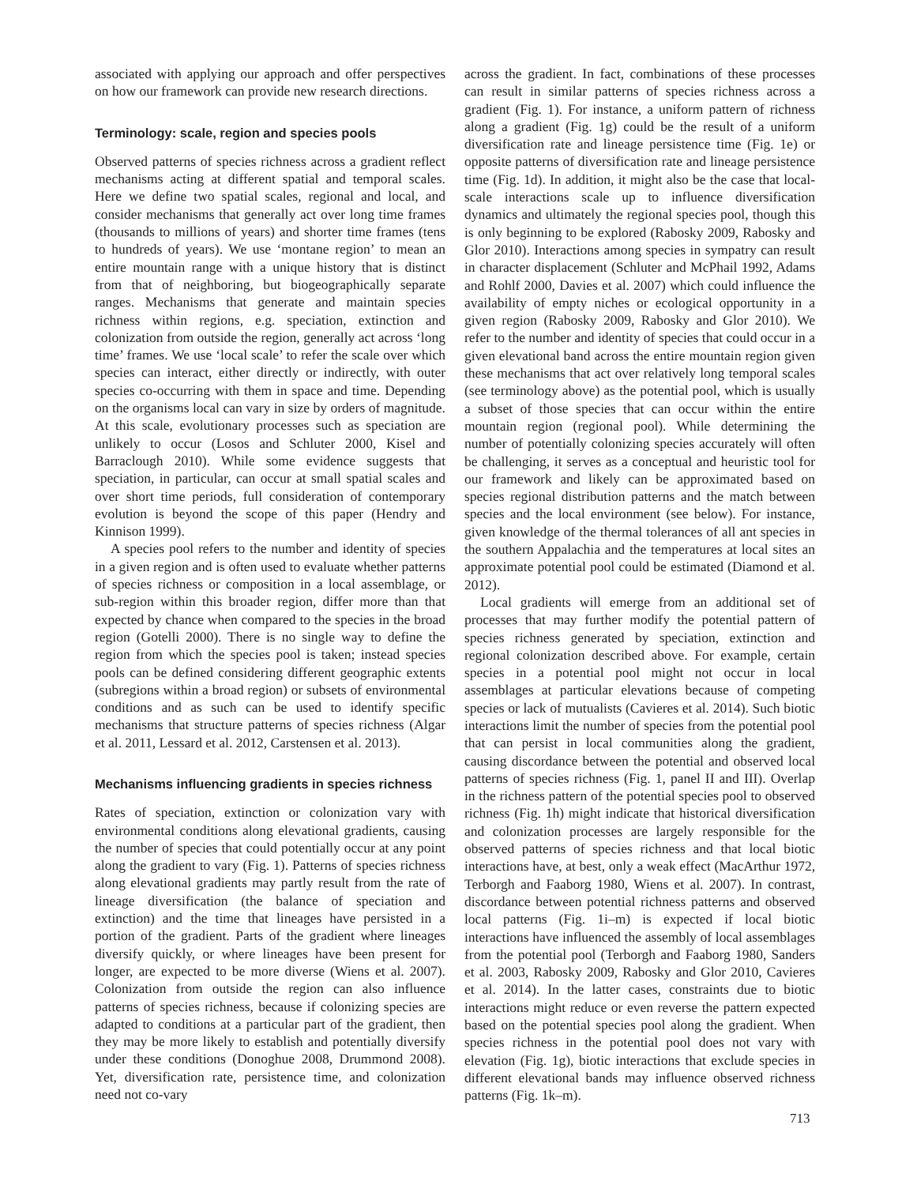associated with applying our approach and offer perspectives on how our framework can provide new research directions.
Terminology: scale, region and species pools
Observed patterns of species richness across a gradient reflect mechanisms acting at different spatial and temporal scales. Here we define two spatial scales, regional and local, and consider mechanisms that generally act over long time frames (thousands to millions of years) and shorter time frames (tens to hundreds of years). We use ‘montane region’ to mean an entire mountain range with a unique history that is distinct from that of neighboring, but biogeographically separate ranges. Mechanisms that generate and maintain species richness within regions, e.g. speciation, extinction and colonization from outside the region, generally act across ‘long time’ frames. We use ‘local scale’ to refer the scale over which species can interact, either directly or indirectly, with outer species co-occurring with them in space and time. Depending on the organisms local can vary in size by orders of magnitude. At this scale, evolutionary processes such as speciation are unlikely to occur (Losos and Schluter 2000, Kisel and Barraclough 2010). While some evidence suggests that speciation, in particular, can occur at small spatial scales and over short time periods, full consideration of contemporary evolution is beyond the scope of this paper (Hendry and Kinnison 1999).
A species pool refers to the number and identity of species in a given region and is often used to evaluate whether patterns of species richness or composition in a local assemblage, or sub-region within this broader region, differ more than that expected by chance when compared to the species in the broad region (Gotelli 2000). There is no single way to define the region from which the species pool is taken; instead species pools can be defined considering different geographic extents (subregions within a broad region) or subsets of environmental conditions and as such can be used to identify specific mechanisms that structure patterns of species richness (Algar et al. 2011, Lessard et al. 2012, Carstensen et al. 2013).
Mechanisms influencing gradients in species richness
Rates of speciation, extinction or colonization vary with environmental conditions along elevational gradients, causing the number of species that could potentially occur at any point along the gradient to vary (Fig. 1). Patterns of species richness along elevational gradients may partly result from the rate of lineage diversification (the balance of speciation and extinction) and the time that lineages have persisted in a portion of the gradient. Parts of the gradient where lineages diversify quickly, or where lineages have been present for longer, are expected to be more diverse (Wiens et al. 2007). Colonization from outside the region can also influence patterns of species richness, because if colonizing species are adapted to conditions at a particular part of the gradient, then they may be more likely to establish and potentially diversify under these conditions (Donoghue 2008, Drummond 2008). Yet, diversification rate, persistence time, and colonization need not co-vary
across the gradient. In fact, combinations of these processes can result in similar patterns of species richness across a gradient (Fig. 1). For instance, a uniform pattern of richness along a gradient (Fig. 1g) could be the result of a uniform diversification rate and lineage persistence time (Fig. 1e) or opposite patterns of diversification rate and lineage persistence time (Fig. 1d). In addition, it might also be the case that local-scale interactions scale up to influence diversification dynamics and ultimately the regional species pool, though this is only beginning to be explored (Rabosky 2009, Rabosky and Glor 2010). Interactions among species in sympatry can result in character displacement (Schluter and McPhail 1992, Adams and Rohlf 2000, Davies et al. 2007) which could influence the availability of empty niches or ecological opportunity in a given region (Rabosky 2009, Rabosky and Glor 2010). We refer to the number and identity of species that could occur in a given elevational band across the entire mountain region given these mechanisms that act over relatively long temporal scales (see terminology above) as the potential pool, which is usually a subset of those species that can occur within the entire mountain region (regional pool). While determining the number of potentially colonizing species accurately will often be challenging, it serves as a conceptual and heuristic tool for our framework and likely can be approximated based on species regional distribution patterns and the match between species and the local environment (see below). For instance, given knowledge of the thermal tolerances of all ant species in the southern Appalachia and the temperatures at local sites an approximate potential pool could be estimated (Diamond et al. 2012).
Local gradients will emerge from an additional set of processes that may further modify the potential pattern of species richness generated by speciation, extinction and regional colonization described above. For example, certain species in a potential pool might not occur in local assemblages at particular elevations because of competing species or lack of mutualists (Cavieres et al. 2014). Such biotic interactions limit the number of species from the potential pool that can persist in local communities along the gradient, causing discordance between the potential and observed local patterns of species richness (Fig. 1, panel II and III). Overlap in the richness pattern of the potential species pool to observed richness (Fig. 1h) might indicate that historical diversification and colonization processes are largely responsible for the observed patterns of species richness and that local biotic interactions have, at best, only a weak effect (MacArthur 1972, Terborgh and Faaborg 1980, Wiens et al. 2007). In contrast, discordance between potential richness patterns and observed local patterns (Fig. 1i–m) is expected if local biotic interactions have influenced the assembly of local assemblages from the potential pool (Terborgh and Faaborg 1980, Sanders et al. 2003, Rabosky 2009, Rabosky and Glor 2010, Cavieres et al. 2014). In the latter cases, constraints due to biotic interactions might reduce or even reverse the pattern expected based on the potential species pool along the gradient. When species richness in the potential pool does not vary with elevation (Fig. 1g), biotic interactions that exclude species in different elevational bands may influence observed richness patterns (Fig. 1k–m).
713